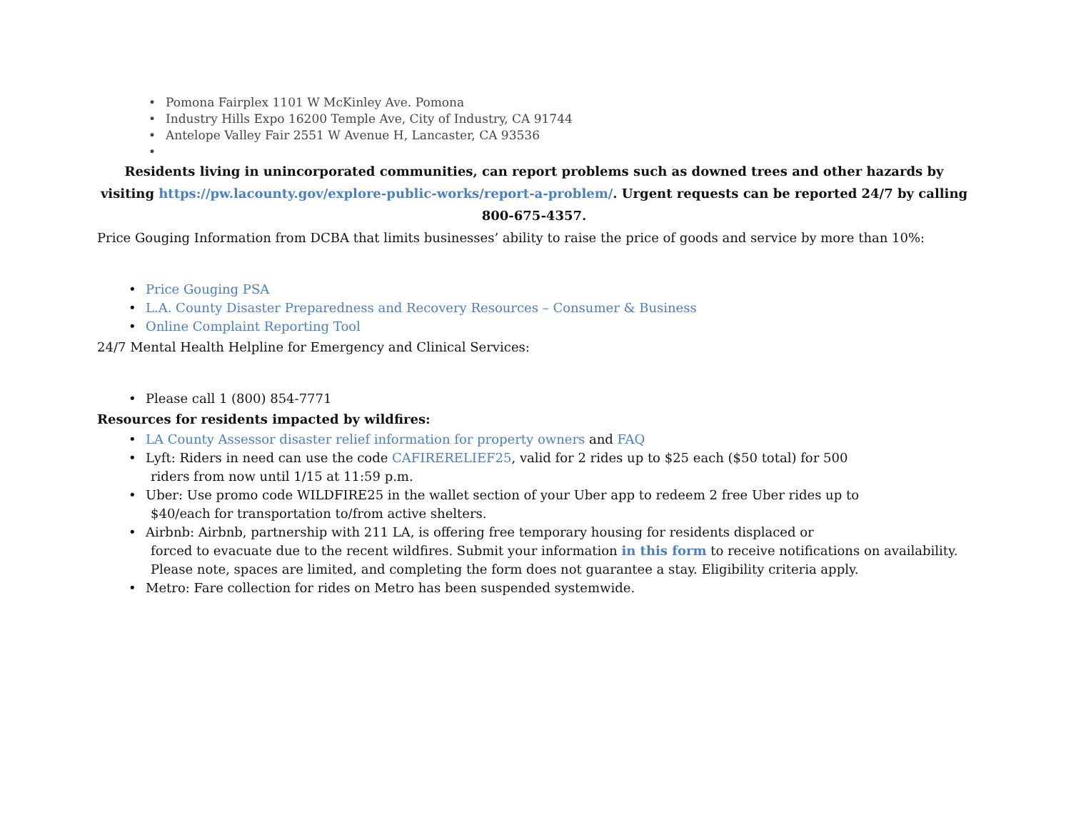• Pomona Fairplex 1101 W McKinley Ave. Pomona
• Industry Hills Expo 16200 Temple Ave, City of Industry, CA 91744
• Antelope Valley Fair 2551 W Avenue H, Lancaster, CA 93536
•
Residents living in unincorporated communities, can report problems such as downed trees and other hazards by visiting https://pw.lacounty.gov/explore-public-works/report-a-problem/. Urgent requests can be reported 24/7 by calling 800-675-4357.
Price Gouging Information from DCBA that limits businesses’ ability to raise the price of goods and service by more than 10%:
• Price Gouging PSA
• L.A. County Disaster Preparedness and Recovery Resources – Consumer & Business
• Online Complaint Reporting Tool
24/7 Mental Health Helpline for Emergency and Clinical Services:
• Please call 1 (800) 854-7771
Resources for residents impacted by wildfires:
• LA County Assessor disaster relief information for property owners and FAQ
• Lyft: Riders in need can use the code CAFIRERELIEF25, valid for 2 rides up to $25 each ($50 total) for 500
riders from now until 1/15 at 11:59 p.m.
• Uber: Use promo code WILDFIRE25 in the wallet section of your Uber app to redeem 2 free Uber rides up to
$40/each for transportation to/from active shelters.
• Airbnb: Airbnb, partnership with 211 LA, is offering free temporary housing for residents displaced or
forced to evacuate due to the recent wildfires. Submit your information in this form to receive notifications on availability. Please note, spaces are limited, and completing the form does not guarantee a stay. Eligibility criteria apply.
• Metro: Fare collection for rides on Metro has been suspended systemwide.